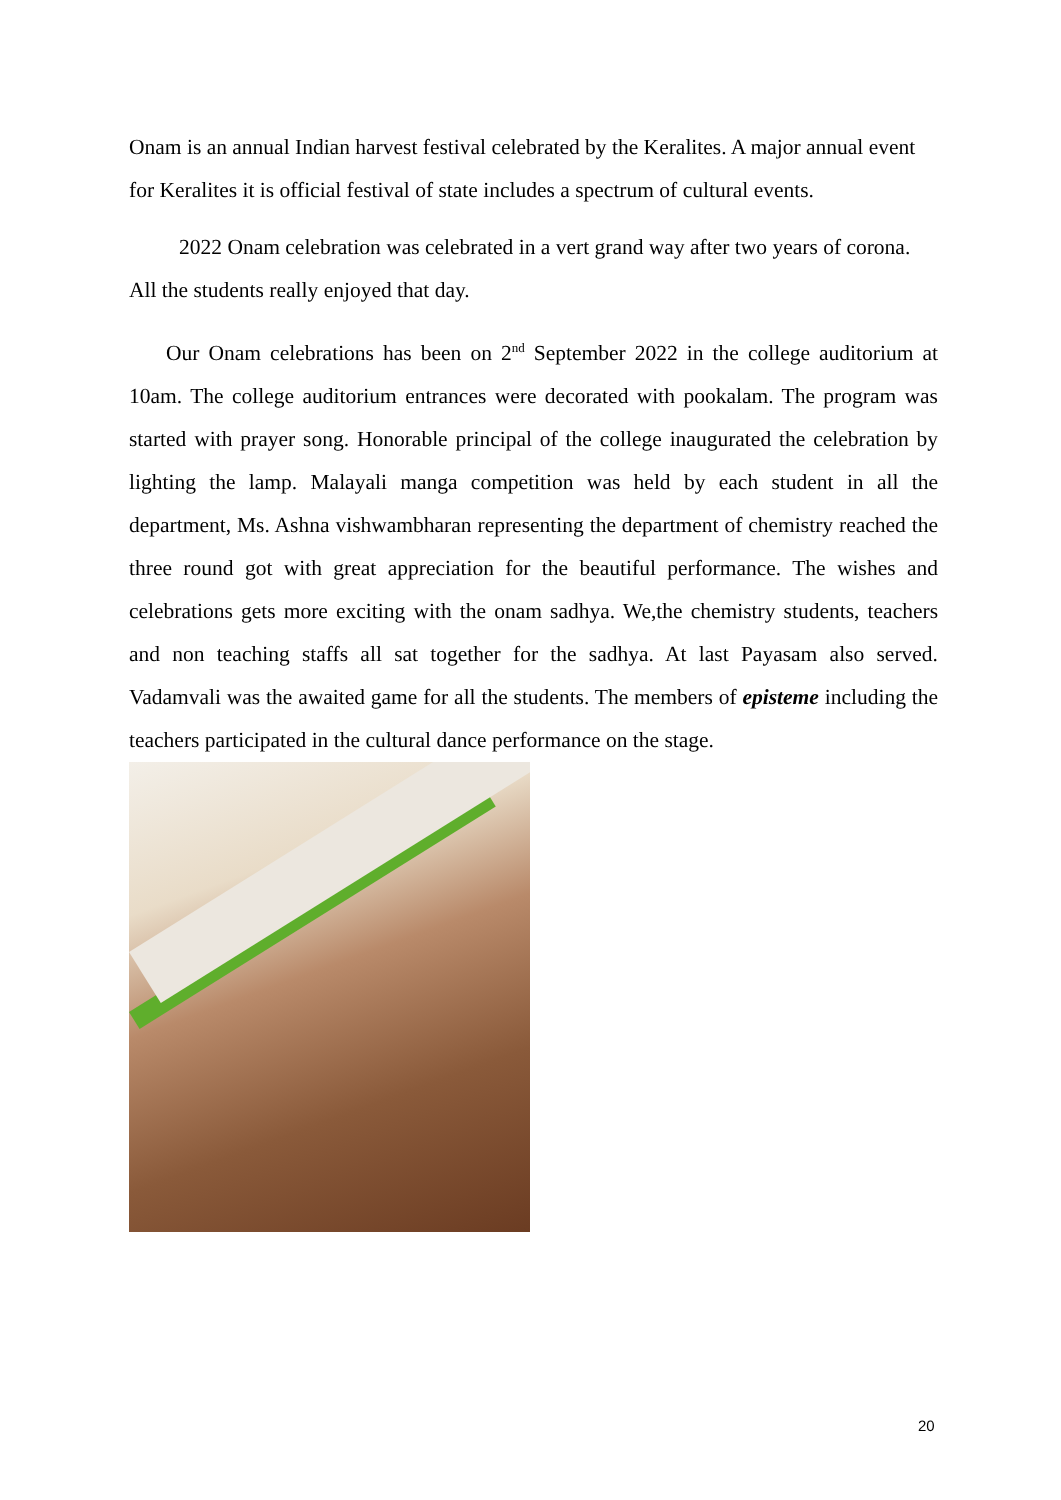Onam is an annual Indian harvest festival celebrated by the Keralites. A major annual event for Keralites it is official festival of state includes a spectrum of cultural events.
2022 Onam celebration was celebrated in a vert grand way after two years of corona. All the students really enjoyed that day.
Our Onam celebrations has been on 2<sup>nd</sup> September 2022 in the college auditorium at 10am. The college auditorium entrances were decorated with pookalam. The program was started with prayer song. Honorable principal of the college inaugurated the celebration by lighting the lamp. Malayali manga competition was held by each student in all the department, Ms. Ashna vishwambharan representing the department of chemistry reached the three round got with great appreciation for the beautiful performance. The wishes and celebrations gets more exciting with the onam sadhya. We,the chemistry students, teachers and non teaching staffs all sat together for the sadhya. At last Payasam also served. Vadamvali was the awaited game for all the students. The members of episteme including the teachers participated in the cultural dance performance on the stage.
20